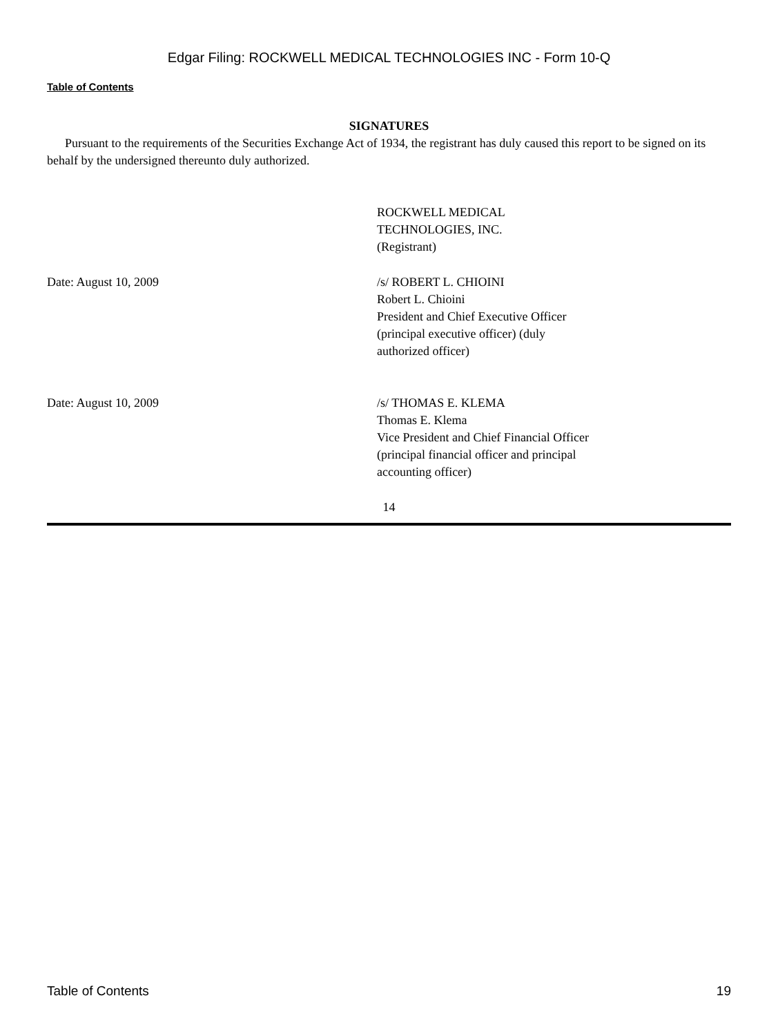Edgar Filing: ROCKWELL MEDICAL TECHNOLOGIES INC - Form 10-Q
Table of Contents
SIGNATURES
Pursuant to the requirements of the Securities Exchange Act of 1934, the registrant has duly caused this report to be signed on its behalf by the undersigned thereunto duly authorized.
ROCKWELL MEDICAL
TECHNOLOGIES, INC.
(Registrant)
Date: August 10, 2009 /s/ ROBERT L. CHIOINI
Robert L. Chioini
President and Chief Executive Officer
(principal executive officer) (duly
authorized officer)
Date: August 10, 2009 /s/ THOMAS E. KLEMA
Thomas E. Klema
Vice President and Chief Financial Officer
(principal financial officer and principal
accounting officer)
14
Table of Contents 19